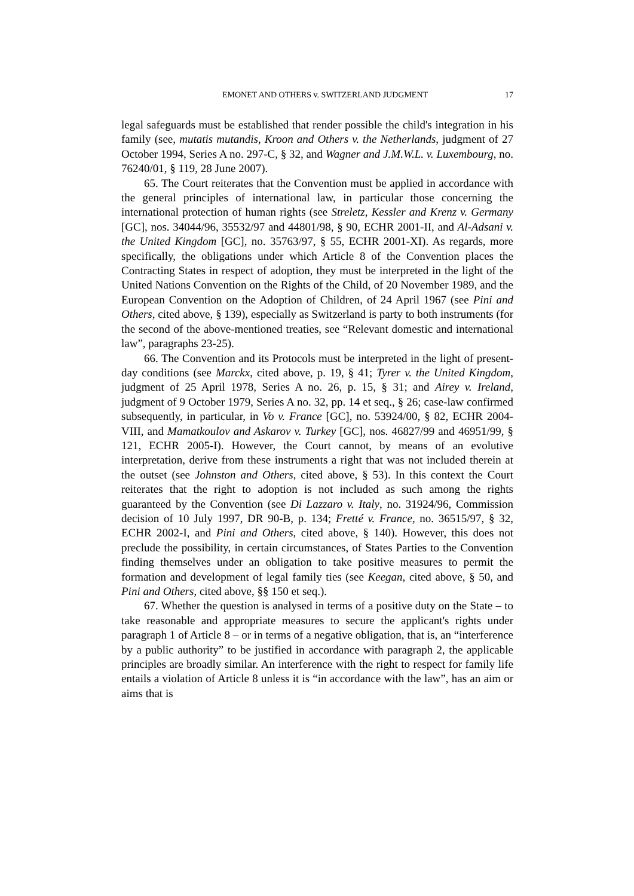EMONET AND OTHERS v. SWITZERLAND JUDGMENT 17
legal safeguards must be established that render possible the child's integration in his family (see, mutatis mutandis, Kroon and Others v. the Netherlands, judgment of 27 October 1994, Series A no. 297-C, § 32, and Wagner and J.M.W.L. v. Luxembourg, no. 76240/01, § 119, 28 June 2007).
65. The Court reiterates that the Convention must be applied in accordance with the general principles of international law, in particular those concerning the international protection of human rights (see Streletz, Kessler and Krenz v. Germany [GC], nos. 34044/96, 35532/97 and 44801/98, § 90, ECHR 2001-II, and Al-Adsani v. the United Kingdom [GC], no. 35763/97, § 55, ECHR 2001-XI). As regards, more specifically, the obligations under which Article 8 of the Convention places the Contracting States in respect of adoption, they must be interpreted in the light of the United Nations Convention on the Rights of the Child, of 20 November 1989, and the European Convention on the Adoption of Children, of 24 April 1967 (see Pini and Others, cited above, § 139), especially as Switzerland is party to both instruments (for the second of the above-mentioned treaties, see “Relevant domestic and international law”, paragraphs 23-25).
66. The Convention and its Protocols must be interpreted in the light of present-day conditions (see Marckx, cited above, p. 19, § 41; Tyrer v. the United Kingdom, judgment of 25 April 1978, Series A no. 26, p. 15, § 31; and Airey v. Ireland, judgment of 9 October 1979, Series A no. 32, pp. 14 et seq., § 26; case-law confirmed subsequently, in particular, in Vo v. France [GC], no. 53924/00, § 82, ECHR 2004-VIII, and Mamatkoulov and Askarov v. Turkey [GC], nos. 46827/99 and 46951/99, § 121, ECHR 2005-I). However, the Court cannot, by means of an evolutive interpretation, derive from these instruments a right that was not included therein at the outset (see Johnston and Others, cited above, § 53). In this context the Court reiterates that the right to adoption is not included as such among the rights guaranteed by the Convention (see Di Lazzaro v. Italy, no. 31924/96, Commission decision of 10 July 1997, DR 90-B, p. 134; Fretté v. France, no. 36515/97, § 32, ECHR 2002-I, and Pini and Others, cited above, § 140). However, this does not preclude the possibility, in certain circumstances, of States Parties to the Convention finding themselves under an obligation to take positive measures to permit the formation and development of legal family ties (see Keegan, cited above, § 50, and Pini and Others, cited above, §§ 150 et seq.).
67. Whether the question is analysed in terms of a positive duty on the State – to take reasonable and appropriate measures to secure the applicant's rights under paragraph 1 of Article 8 – or in terms of a negative obligation, that is, an “interference by a public authority” to be justified in accordance with paragraph 2, the applicable principles are broadly similar. An interference with the right to respect for family life entails a violation of Article 8 unless it is “in accordance with the law”, has an aim or aims that is